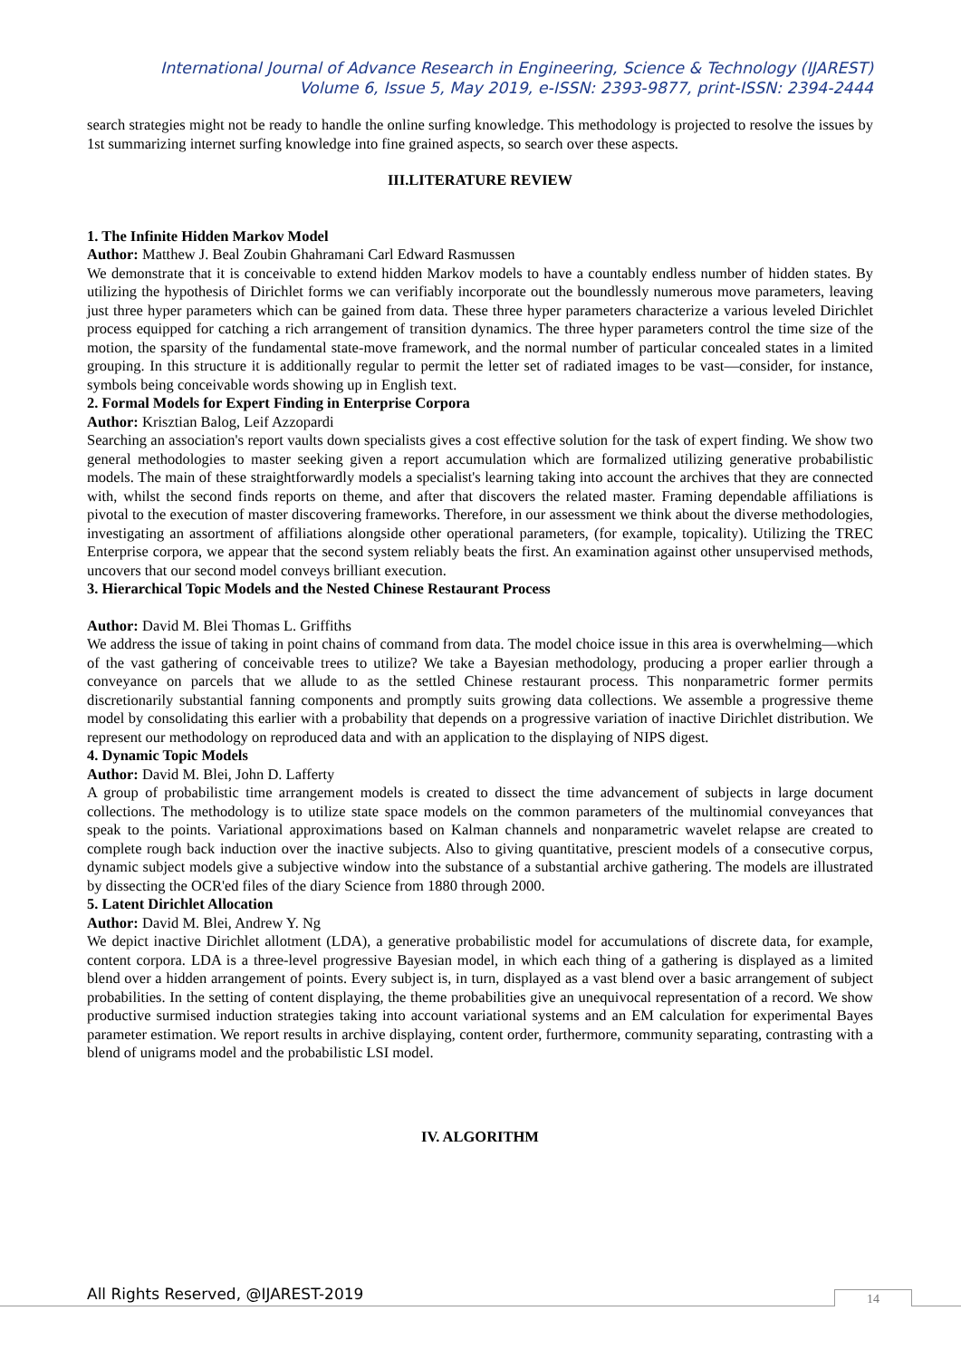International Journal of Advance Research in Engineering, Science & Technology (IJAREST)
Volume 6, Issue 5, May 2019, e-ISSN: 2393-9877, print-ISSN: 2394-2444
search strategies might not be ready to handle the online surfing knowledge. This methodology is projected to resolve the issues by 1st summarizing internet surfing knowledge into fine grained aspects, so search over these aspects.
III.LITERATURE REVIEW
1. The Infinite Hidden Markov Model
Author: Matthew J. Beal Zoubin Ghahramani Carl Edward Rasmussen
We demonstrate that it is conceivable to extend hidden Markov models to have a countably endless number of hidden states. By utilizing the hypothesis of Dirichlet forms we can verifiably incorporate out the boundlessly numerous move parameters, leaving just three hyper parameters which can be gained from data. These three hyper parameters characterize a various leveled Dirichlet process equipped for catching a rich arrangement of transition dynamics. The three hyper parameters control the time size of the motion, the sparsity of the fundamental state-move framework, and the normal number of particular concealed states in a limited grouping. In this structure it is additionally regular to permit the letter set of radiated images to be vast—consider, for instance, symbols being conceivable words showing up in English text.
2. Formal Models for Expert Finding in Enterprise Corpora
Author: Krisztian Balog, Leif Azzopardi
Searching an association's report vaults down specialists gives a cost effective solution for the task of expert finding. We show two general methodologies to master seeking given a report accumulation which are formalized utilizing generative probabilistic models. The main of these straightforwardly models a specialist's learning taking into account the archives that they are connected with, whilst the second finds reports on theme, and after that discovers the related master. Framing dependable affiliations is pivotal to the execution of master discovering frameworks. Therefore, in our assessment we think about the diverse methodologies, investigating an assortment of affiliations alongside other operational parameters, (for example, topicality). Utilizing the TREC Enterprise corpora, we appear that the second system reliably beats the first. An examination against other unsupervised methods, uncovers that our second model conveys brilliant execution.
3. Hierarchical Topic Models and the Nested Chinese Restaurant Process
Author: David M. Blei Thomas L. Griffiths
We address the issue of taking in point chains of command from data. The model choice issue in this area is overwhelming—which of the vast gathering of conceivable trees to utilize? We take a Bayesian methodology, producing a proper earlier through a conveyance on parcels that we allude to as the settled Chinese restaurant process. This nonparametric former permits discretionarily substantial fanning components and promptly suits growing data collections. We assemble a progressive theme model by consolidating this earlier with a probability that depends on a progressive variation of inactive Dirichlet distribution. We represent our methodology on reproduced data and with an application to the displaying of NIPS digest.
4. Dynamic Topic Models
Author: David M. Blei, John D. Lafferty
A group of probabilistic time arrangement models is created to dissect the time advancement of subjects in large document collections. The methodology is to utilize state space models on the common parameters of the multinomial conveyances that speak to the points. Variational approximations based on Kalman channels and nonparametric wavelet relapse are created to complete rough back induction over the inactive subjects. Also to giving quantitative, prescient models of a consecutive corpus, dynamic subject models give a subjective window into the substance of a substantial archive gathering. The models are illustrated by dissecting the OCR'ed files of the diary Science from 1880 through 2000.
5. Latent Dirichlet Allocation
Author: David M. Blei, Andrew Y. Ng
We depict inactive Dirichlet allotment (LDA), a generative probabilistic model for accumulations of discrete data, for example, content corpora. LDA is a three-level progressive Bayesian model, in which each thing of a gathering is displayed as a limited blend over a hidden arrangement of points. Every subject is, in turn, displayed as a vast blend over a basic arrangement of subject probabilities. In the setting of content displaying, the theme probabilities give an unequivocal representation of a record. We show productive surmised induction strategies taking into account variational systems and an EM calculation for experimental Bayes parameter estimation. We report results in archive displaying, content order, furthermore, community separating, contrasting with a blend of unigrams model and the probabilistic LSI model.
IV. ALGORITHM
All Rights Reserved, @IJAREST-2019
14